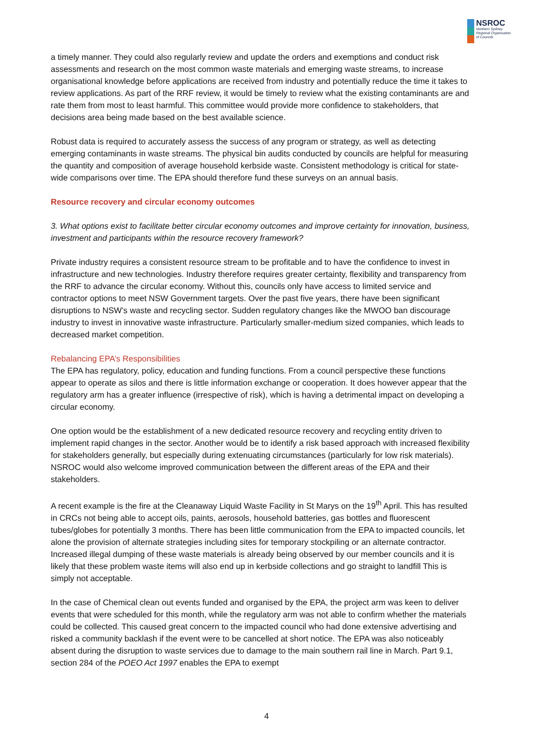NSROC
Northern Sydney
Regional Organisation
of Councils
a timely manner. They could also regularly review and update the orders and exemptions and conduct risk assessments and research on the most common waste materials and emerging waste streams, to increase organisational knowledge before applications are received from industry and potentially reduce the time it takes to review applications. As part of the RRF review, it would be timely to review what the existing contaminants are and rate them from most to least harmful. This committee would provide more confidence to stakeholders, that decisions area being made based on the best available science.
Robust data is required to accurately assess the success of any program or strategy, as well as detecting emerging contaminants in waste streams. The physical bin audits conducted by councils are helpful for measuring the quantity and composition of average household kerbside waste. Consistent methodology is critical for state-wide comparisons over time. The EPA should therefore fund these surveys on an annual basis.
Resource recovery and circular economy outcomes
3. What options exist to facilitate better circular economy outcomes and improve certainty for innovation, business, investment and participants within the resource recovery framework?
Private industry requires a consistent resource stream to be profitable and to have the confidence to invest in infrastructure and new technologies. Industry therefore requires greater certainty, flexibility and transparency from the RRF to advance the circular economy. Without this, councils only have access to limited service and contractor options to meet NSW Government targets. Over the past five years, there have been significant disruptions to NSW’s waste and recycling sector. Sudden regulatory changes like the MWOO ban discourage industry to invest in innovative waste infrastructure. Particularly smaller-medium sized companies, which leads to decreased market competition.
Rebalancing EPA’s Responsibilities
The EPA has regulatory, policy, education and funding functions. From a council perspective these functions appear to operate as silos and there is little information exchange or cooperation. It does however appear that the regulatory arm has a greater influence (irrespective of risk), which is having a detrimental impact on developing a circular economy.
One option would be the establishment of a new dedicated resource recovery and recycling entity driven to implement rapid changes in the sector. Another would be to identify a risk based approach with increased flexibility for stakeholders generally, but especially during extenuating circumstances (particularly for low risk materials). NSROC would also welcome improved communication between the different areas of the EPA and their stakeholders.
A recent example is the fire at the Cleanaway Liquid Waste Facility in St Marys on the 19<sup>th</sup> April. This has resulted in CRCs not being able to accept oils, paints, aerosols, household batteries, gas bottles and fluorescent tubes/globes for potentially 3 months. There has been little communication from the EPA to impacted councils, let alone the provision of alternate strategies including sites for temporary stockpiling or an alternate contractor. Increased illegal dumping of these waste materials is already being observed by our member councils and it is likely that these problem waste items will also end up in kerbside collections and go straight to landfill This is simply not acceptable.
In the case of Chemical clean out events funded and organised by the EPA, the project arm was keen to deliver events that were scheduled for this month, while the regulatory arm was not able to confirm whether the materials could be collected. This caused great concern to the impacted council who had done extensive advertising and risked a community backlash if the event were to be cancelled at short notice. The EPA was also noticeably absent during the disruption to waste services due to damage to the main southern rail line in March. Part 9.1, section 284 of the POEO Act 1997 enables the EPA to exempt
4